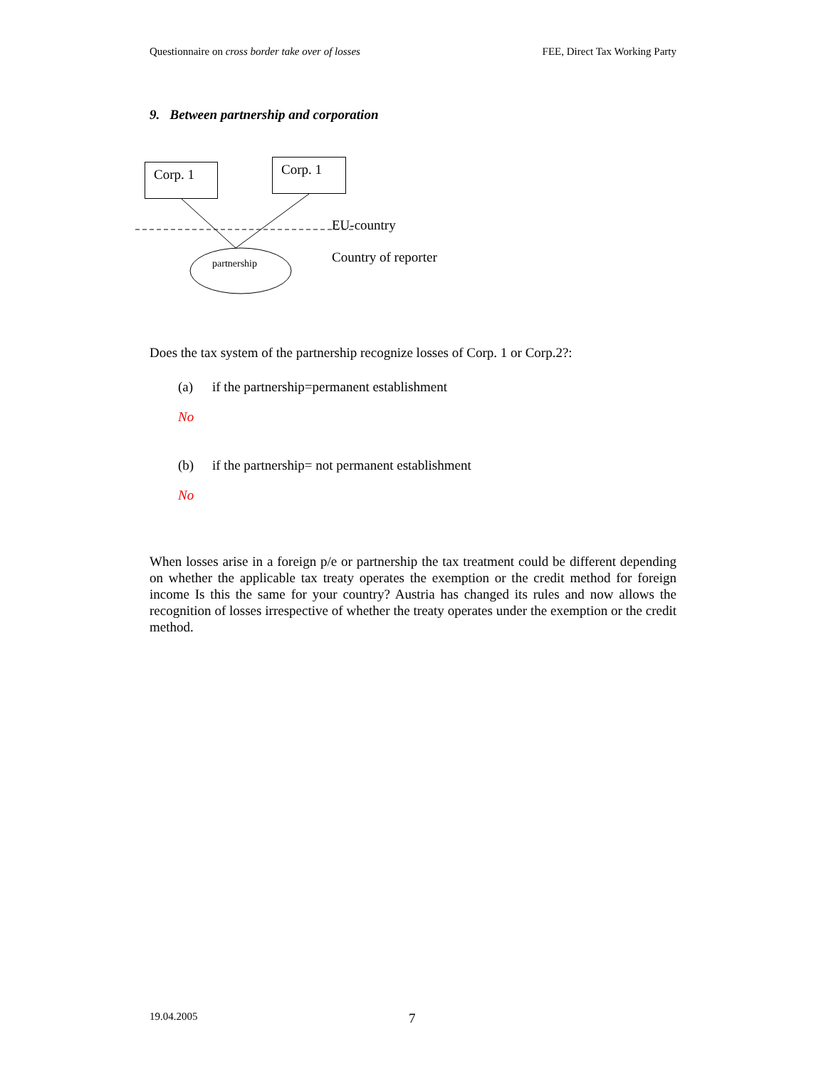Questionnaire on cross border take over of losses FEE, Direct Tax Working Party
9. Between partnership and corporation
Corp. 1
Corp. 1
partnership
EU-country
Country of reporter
Does the tax system of the partnership recognize losses of Corp. 1 or Corp.2?:
(a) if the partnership=permanent establishment
No
(b) if the partnership= not permanent establishment
No
When losses arise in a foreign p/e or partnership the tax treatment could be different depending on whether the applicable tax treaty operates the exemption or the credit method for foreign income Is this the same for your country? Austria has changed its rules and now allows the recognition of losses irrespective of whether the treaty operates under the exemption or the credit method.
19.04.2005 7